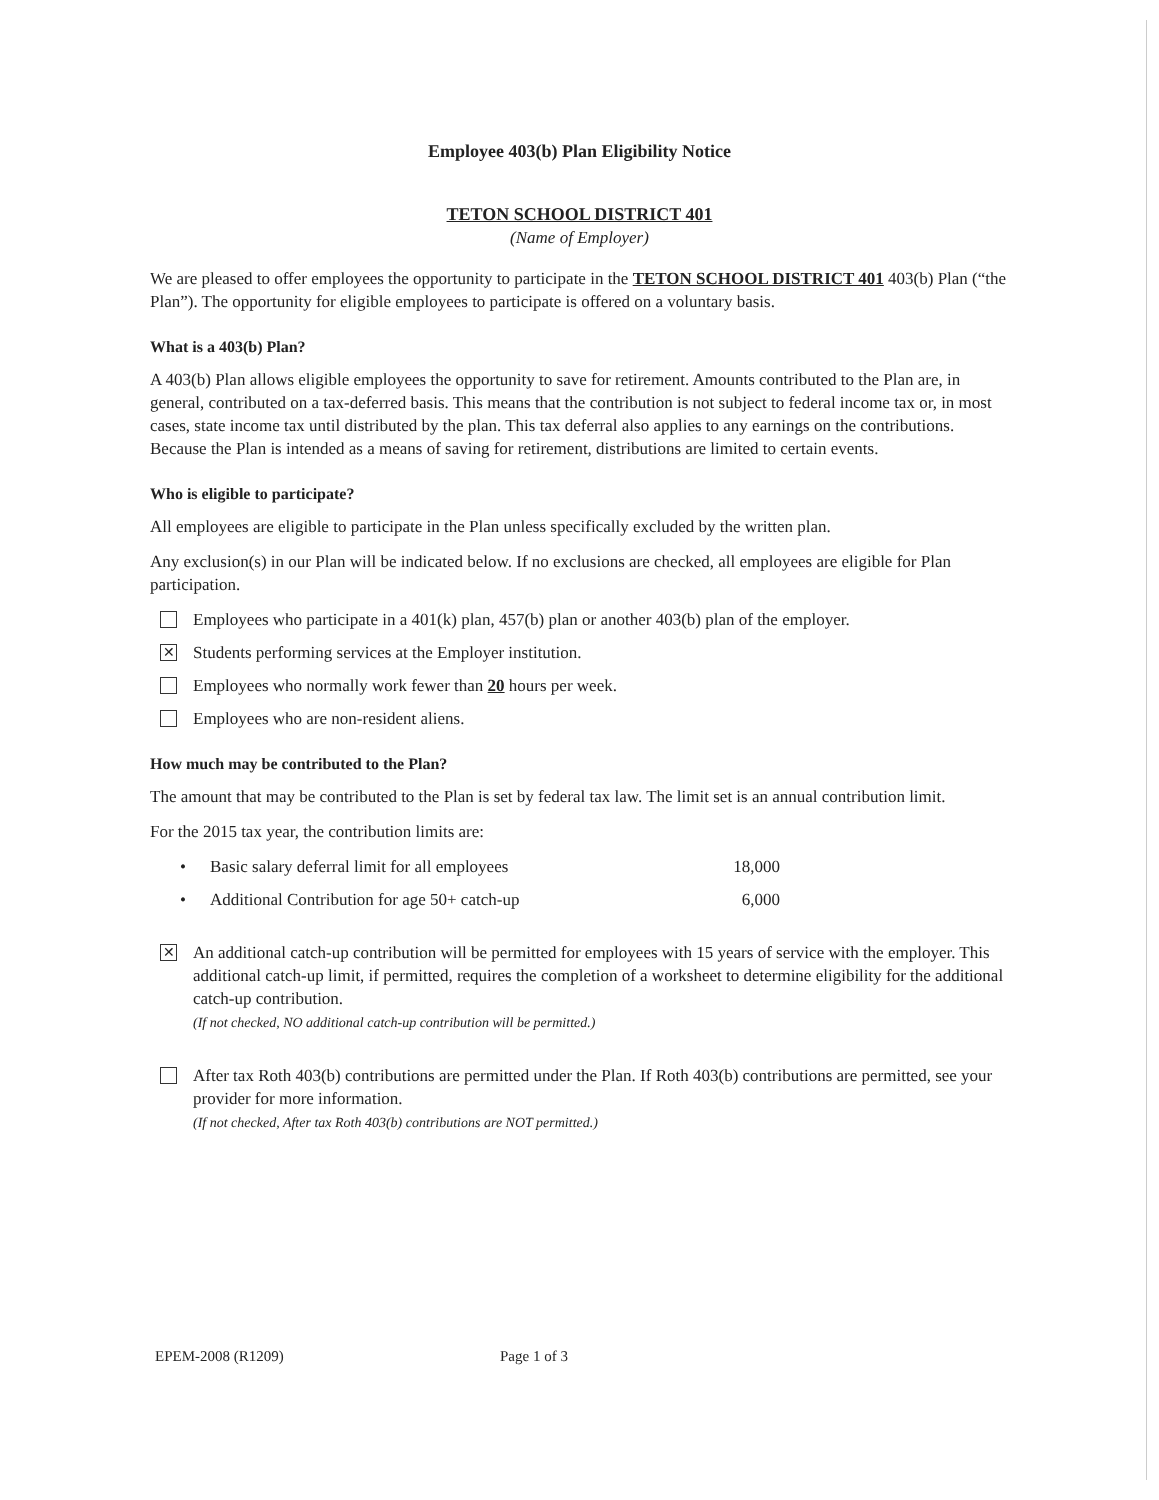Employee 403(b) Plan Eligibility Notice
TETON SCHOOL DISTRICT 401
(Name of Employer)
We are pleased to offer employees the opportunity to participate in the TETON SCHOOL DISTRICT 401 403(b) Plan (“the Plan”). The opportunity for eligible employees to participate is offered on a voluntary basis.
What is a 403(b) Plan?
A 403(b) Plan allows eligible employees the opportunity to save for retirement. Amounts contributed to the Plan are, in general, contributed on a tax-deferred basis. This means that the contribution is not subject to federal income tax or, in most cases, state income tax until distributed by the plan. This tax deferral also applies to any earnings on the contributions. Because the Plan is intended as a means of saving for retirement, distributions are limited to certain events.
Who is eligible to participate?
All employees are eligible to participate in the Plan unless specifically excluded by the written plan.
Any exclusion(s) in our Plan will be indicated below. If no exclusions are checked, all employees are eligible for Plan participation.
Employees who participate in a 401(k) plan, 457(b) plan or another 403(b) plan of the employer.
✕
Students performing services at the Employer institution.
Employees who normally work fewer than 20 hours per week.
Employees who are non-resident aliens.
How much may be contributed to the Plan?
The amount that may be contributed to the Plan is set by federal tax law. The limit set is an annual contribution limit.
For the 2015 tax year, the contribution limits are:
• Basic salary deferral limit for all employees 18,000
• Additional Contribution for age 50+ catch-up 6,000
✕
An additional catch-up contribution will be permitted for employees with 15 years of service with the employer. This additional catch-up limit, if permitted, requires the completion of a worksheet to determine eligibility for the additional catch-up contribution.
(If not checked, NO additional catch-up contribution will be permitted.)
After tax Roth 403(b) contributions are permitted under the Plan. If Roth 403(b) contributions are permitted, see your provider for more information.
(If not checked, After tax Roth 403(b) contributions are NOT permitted.)
EPEM-2008 (R1209) Page 1 of 3